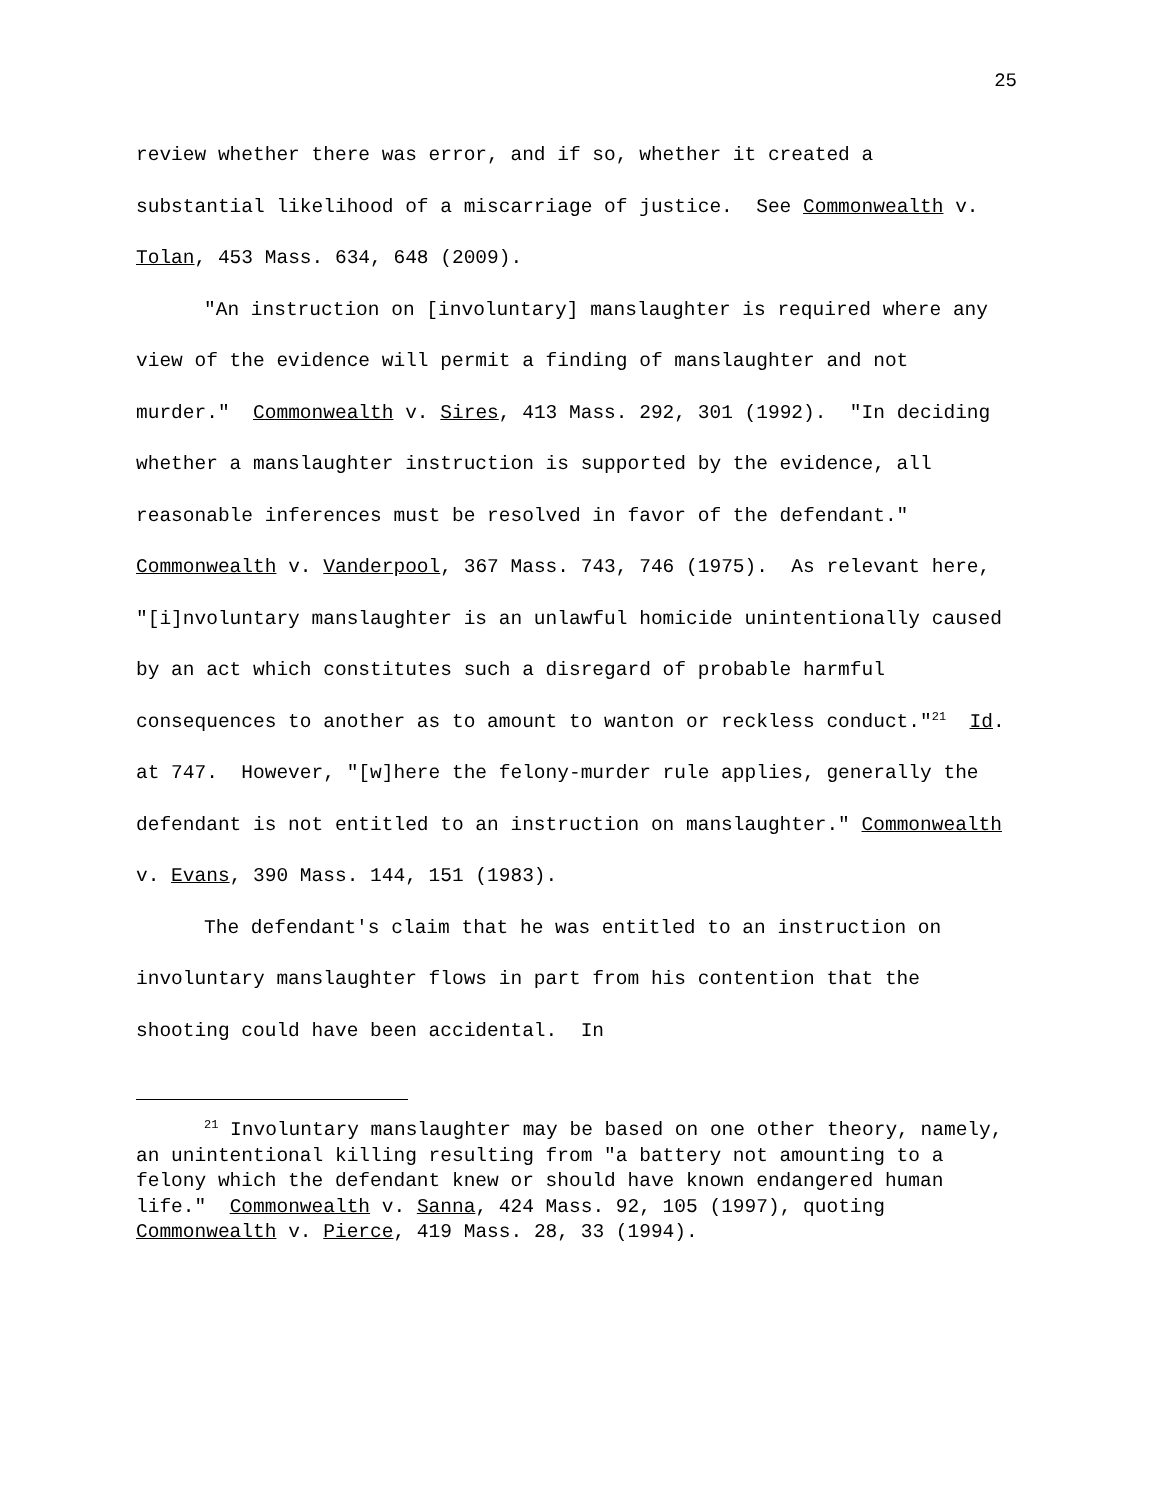25
review whether there was error, and if so, whether it created a substantial likelihood of a miscarriage of justice. See Commonwealth v. Tolan, 453 Mass. 634, 648 (2009).
"An instruction on [involuntary] manslaughter is required where any view of the evidence will permit a finding of manslaughter and not murder." Commonwealth v. Sires, 413 Mass. 292, 301 (1992). "In deciding whether a manslaughter instruction is supported by the evidence, all reasonable inferences must be resolved in favor of the defendant." Commonwealth v. Vanderpool, 367 Mass. 743, 746 (1975). As relevant here, "[i]nvoluntary manslaughter is an unlawful homicide unintentionally caused by an act which constitutes such a disregard of probable harmful consequences to another as to amount to wanton or reckless conduct."<sup>21</sup> Id. at 747. However, "[w]here the felony-murder rule applies, generally the defendant is not entitled to an instruction on manslaughter." Commonwealth v. Evans, 390 Mass. 144, 151 (1983).
The defendant's claim that he was entitled to an instruction on involuntary manslaughter flows in part from his contention that the shooting could have been accidental. In
<sup>21</sup> Involuntary manslaughter may be based on one other theory, namely, an unintentional killing resulting from "a battery not amounting to a felony which the defendant knew or should have known endangered human life." Commonwealth v. Sanna, 424 Mass. 92, 105 (1997), quoting Commonwealth v. Pierce, 419 Mass. 28, 33 (1994).